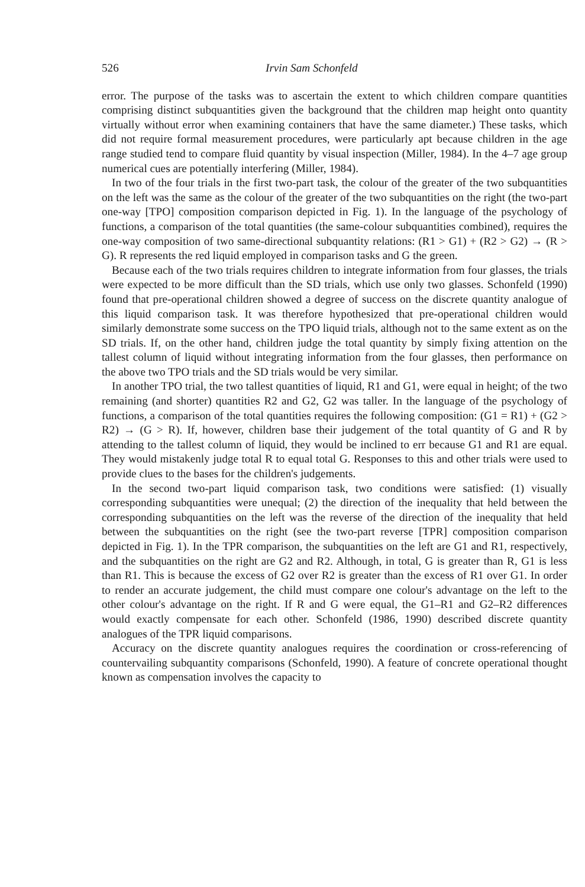526 Irvin Sam Schonfeld
error. The purpose of the tasks was to ascertain the extent to which children compare quantities comprising distinct subquantities given the background that the children map height onto quantity virtually without error when examining containers that have the same diameter.) These tasks, which did not require formal measurement procedures, were particularly apt because children in the age range studied tend to compare fluid quantity by visual inspection (Miller, 1984). In the 4–7 age group numerical cues are potentially interfering (Miller, 1984).
In two of the four trials in the first two-part task, the colour of the greater of the two subquantities on the left was the same as the colour of the greater of the two subquantities on the right (the two-part one-way [TPO] composition comparison depicted in Fig. 1). In the language of the psychology of functions, a comparison of the total quantities (the same-colour subquantities combined), requires the one-way composition of two same-directional subquantity relations: (R1 > G1) + (R2 > G2) → (R > G). R represents the red liquid employed in comparison tasks and G the green.
Because each of the two trials requires children to integrate information from four glasses, the trials were expected to be more difficult than the SD trials, which use only two glasses. Schonfeld (1990) found that pre-operational children showed a degree of success on the discrete quantity analogue of this liquid comparison task. It was therefore hypothesized that pre-operational children would similarly demonstrate some success on the TPO liquid trials, although not to the same extent as on the SD trials. If, on the other hand, children judge the total quantity by simply fixing attention on the tallest column of liquid without integrating information from the four glasses, then performance on the above two TPO trials and the SD trials would be very similar.
In another TPO trial, the two tallest quantities of liquid, R1 and G1, were equal in height; of the two remaining (and shorter) quantities R2 and G2, G2 was taller. In the language of the psychology of functions, a comparison of the total quantities requires the following composition: (G1 = R1) + (G2 > R2) → (G > R). If, however, children base their judgement of the total quantity of G and R by attending to the tallest column of liquid, they would be inclined to err because G1 and R1 are equal. They would mistakenly judge total R to equal total G. Responses to this and other trials were used to provide clues to the bases for the children's judgements.
In the second two-part liquid comparison task, two conditions were satisfied: (1) visually corresponding subquantities were unequal; (2) the direction of the inequality that held between the corresponding subquantities on the left was the reverse of the direction of the inequality that held between the subquantities on the right (see the two-part reverse [TPR] composition comparison depicted in Fig. 1). In the TPR comparison, the subquantities on the left are G1 and R1, respectively, and the subquantities on the right are G2 and R2. Although, in total, G is greater than R, G1 is less than R1. This is because the excess of G2 over R2 is greater than the excess of R1 over G1. In order to render an accurate judgement, the child must compare one colour's advantage on the left to the other colour's advantage on the right. If R and G were equal, the G1–R1 and G2–R2 differences would exactly compensate for each other. Schonfeld (1986, 1990) described discrete quantity analogues of the TPR liquid comparisons.
Accuracy on the discrete quantity analogues requires the coordination or cross-referencing of countervailing subquantity comparisons (Schonfeld, 1990). A feature of concrete operational thought known as compensation involves the capacity to